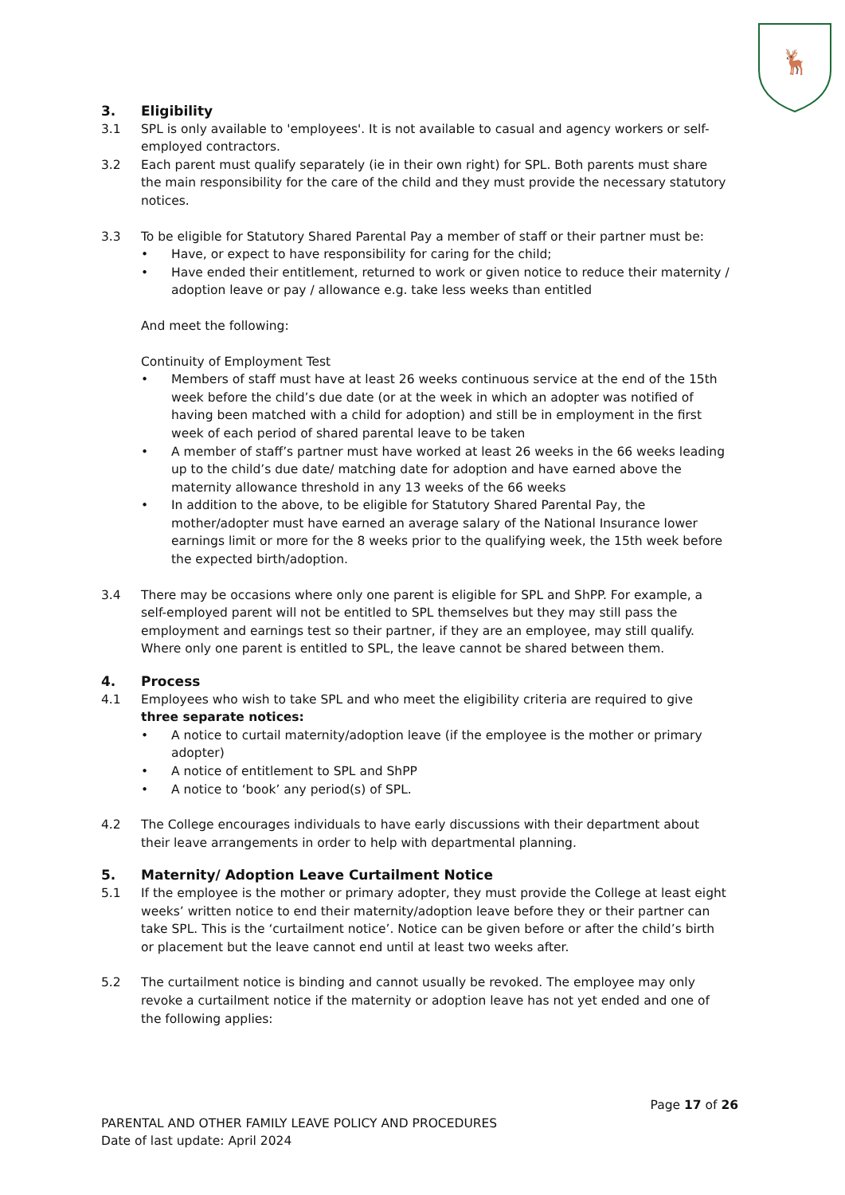🦌
3. Eligibility
3.1 SPL is only available to 'employees'. It is not available to casual and agency workers or self-employed contractors.
3.2 Each parent must qualify separately (ie in their own right) for SPL. Both parents must share the main responsibility for the care of the child and they must provide the necessary statutory notices.
3.3 To be eligible for Statutory Shared Parental Pay a member of staff or their partner must be:
• Have, or expect to have responsibility for caring for the child;
• Have ended their entitlement, returned to work or given notice to reduce their maternity / adoption leave or pay / allowance e.g. take less weeks than entitled
And meet the following:
Continuity of Employment Test
• Members of staff must have at least 26 weeks continuous service at the end of the 15th week before the child’s due date (or at the week in which an adopter was notified of having been matched with a child for adoption) and still be in employment in the first week of each period of shared parental leave to be taken
• A member of staff’s partner must have worked at least 26 weeks in the 66 weeks leading up to the child’s due date/ matching date for adoption and have earned above the maternity allowance threshold in any 13 weeks of the 66 weeks
• In addition to the above, to be eligible for Statutory Shared Parental Pay, the mother/adopter must have earned an average salary of the National Insurance lower earnings limit or more for the 8 weeks prior to the qualifying week, the 15th week before the expected birth/adoption.
3.4 There may be occasions where only one parent is eligible for SPL and ShPP. For example, a self-employed parent will not be entitled to SPL themselves but they may still pass the employment and earnings test so their partner, if they are an employee, may still qualify. Where only one parent is entitled to SPL, the leave cannot be shared between them.
4. Process
4.1 Employees who wish to take SPL and who meet the eligibility criteria are required to give three separate notices:
• A notice to curtail maternity/adoption leave (if the employee is the mother or primary adopter)
• A notice of entitlement to SPL and ShPP
• A notice to ‘book’ any period(s) of SPL.
4.2 The College encourages individuals to have early discussions with their department about their leave arrangements in order to help with departmental planning.
5. Maternity/ Adoption Leave Curtailment Notice
5.1 If the employee is the mother or primary adopter, they must provide the College at least eight weeks’ written notice to end their maternity/adoption leave before they or their partner can take SPL. This is the ‘curtailment notice’. Notice can be given before or after the child’s birth or placement but the leave cannot end until at least two weeks after.
5.2 The curtailment notice is binding and cannot usually be revoked. The employee may only revoke a curtailment notice if the maternity or adoption leave has not yet ended and one of the following applies:
Page 17 of 26
PARENTAL AND OTHER FAMILY LEAVE POLICY AND PROCEDURES
Date of last update: April 2024